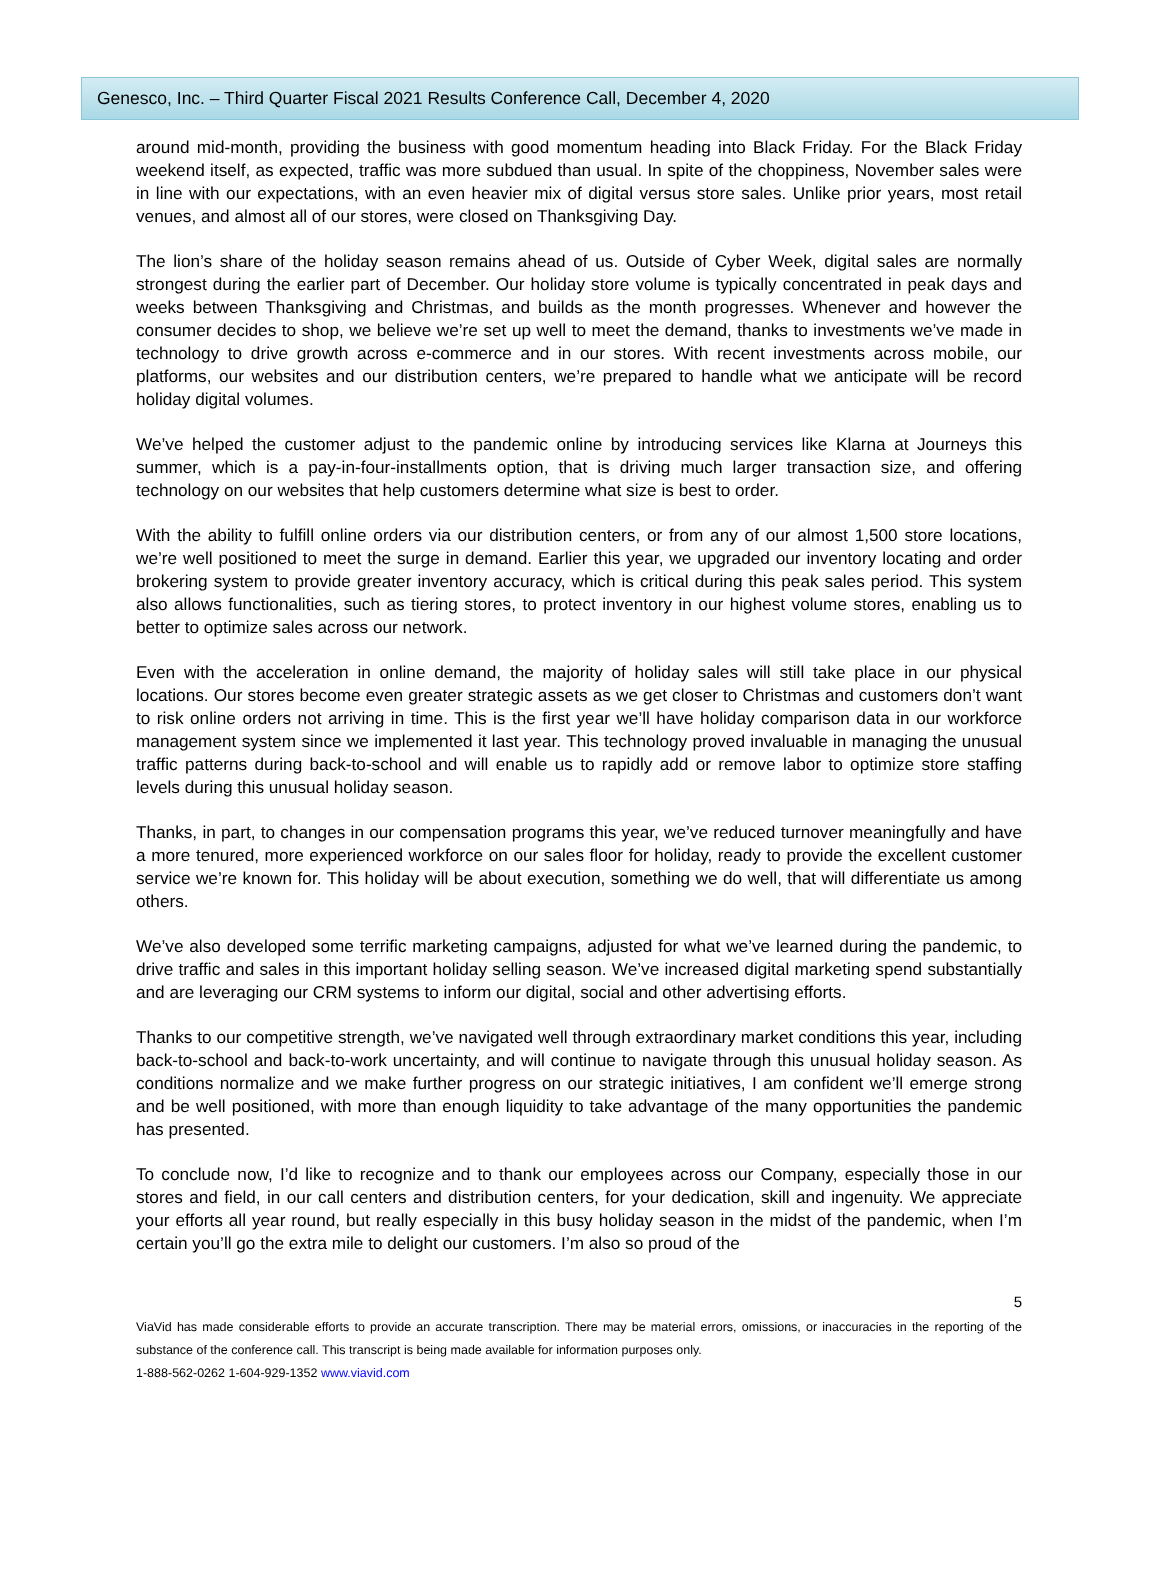Genesco, Inc. – Third Quarter Fiscal 2021 Results Conference Call, December 4, 2020
around mid-month, providing the business with good momentum heading into Black Friday. For the Black Friday weekend itself, as expected, traffic was more subdued than usual. In spite of the choppiness, November sales were in line with our expectations, with an even heavier mix of digital versus store sales. Unlike prior years, most retail venues, and almost all of our stores, were closed on Thanksgiving Day.
The lion’s share of the holiday season remains ahead of us. Outside of Cyber Week, digital sales are normally strongest during the earlier part of December. Our holiday store volume is typically concentrated in peak days and weeks between Thanksgiving and Christmas, and builds as the month progresses. Whenever and however the consumer decides to shop, we believe we’re set up well to meet the demand, thanks to investments we’ve made in technology to drive growth across e-commerce and in our stores. With recent investments across mobile, our platforms, our websites and our distribution centers, we’re prepared to handle what we anticipate will be record holiday digital volumes.
We’ve helped the customer adjust to the pandemic online by introducing services like Klarna at Journeys this summer, which is a pay-in-four-installments option, that is driving much larger transaction size, and offering technology on our websites that help customers determine what size is best to order.
With the ability to fulfill online orders via our distribution centers, or from any of our almost 1,500 store locations, we’re well positioned to meet the surge in demand. Earlier this year, we upgraded our inventory locating and order brokering system to provide greater inventory accuracy, which is critical during this peak sales period. This system also allows functionalities, such as tiering stores, to protect inventory in our highest volume stores, enabling us to better to optimize sales across our network.
Even with the acceleration in online demand, the majority of holiday sales will still take place in our physical locations. Our stores become even greater strategic assets as we get closer to Christmas and customers don’t want to risk online orders not arriving in time. This is the first year we’ll have holiday comparison data in our workforce management system since we implemented it last year. This technology proved invaluable in managing the unusual traffic patterns during back-to-school and will enable us to rapidly add or remove labor to optimize store staffing levels during this unusual holiday season.
Thanks, in part, to changes in our compensation programs this year, we’ve reduced turnover meaningfully and have a more tenured, more experienced workforce on our sales floor for holiday, ready to provide the excellent customer service we’re known for. This holiday will be about execution, something we do well, that will differentiate us among others.
We’ve also developed some terrific marketing campaigns, adjusted for what we’ve learned during the pandemic, to drive traffic and sales in this important holiday selling season. We’ve increased digital marketing spend substantially and are leveraging our CRM systems to inform our digital, social and other advertising efforts.
Thanks to our competitive strength, we’ve navigated well through extraordinary market conditions this year, including back-to-school and back-to-work uncertainty, and will continue to navigate through this unusual holiday season. As conditions normalize and we make further progress on our strategic initiatives, I am confident we’ll emerge strong and be well positioned, with more than enough liquidity to take advantage of the many opportunities the pandemic has presented.
To conclude now, I’d like to recognize and to thank our employees across our Company, especially those in our stores and field, in our call centers and distribution centers, for your dedication, skill and ingenuity. We appreciate your efforts all year round, but really especially in this busy holiday season in the midst of the pandemic, when I’m certain you’ll go the extra mile to delight our customers. I’m also so proud of the
5
ViaVid has made considerable efforts to provide an accurate transcription. There may be material errors, omissions, or inaccuracies in the reporting of the substance of the conference call. This transcript is being made available for information purposes only.
1-888-562-0262 1-604-929-1352 www.viavid.com